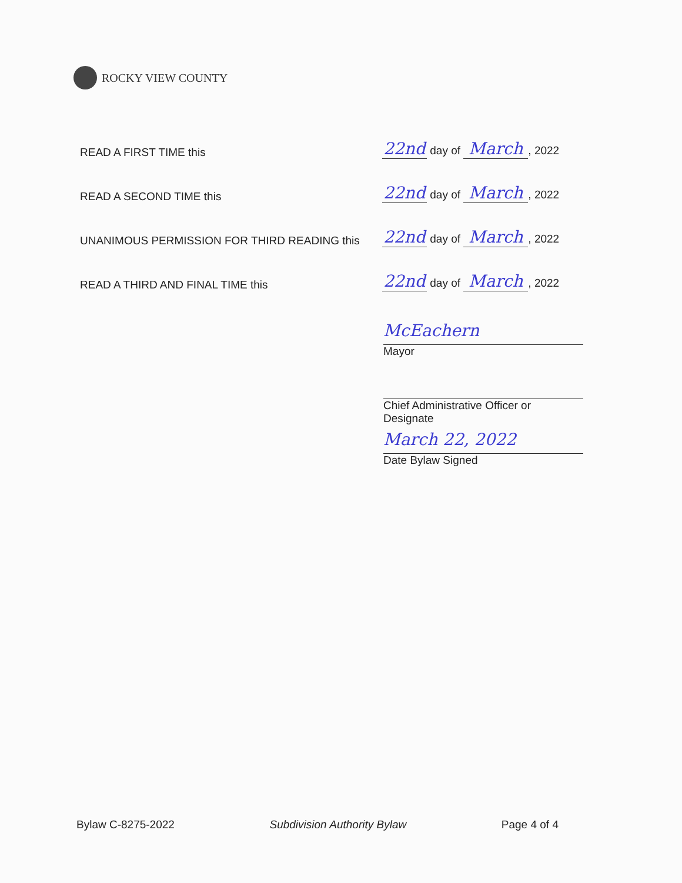ROCKY VIEW COUNTY
READ A FIRST TIME this
22nd day of March, 2022
READ A SECOND TIME this
22nd day of March, 2022
UNANIMOUS PERMISSION FOR THIRD READING this
22nd day of March, 2022
READ A THIRD AND FINAL TIME this
22nd day of March, 2022
McEachern
Mayor
Chief Administrative Officer or Designate
March 22, 2022
Date Bylaw Signed
Bylaw C-8275-2022 Subdivision Authority Bylaw Page 4 of 4